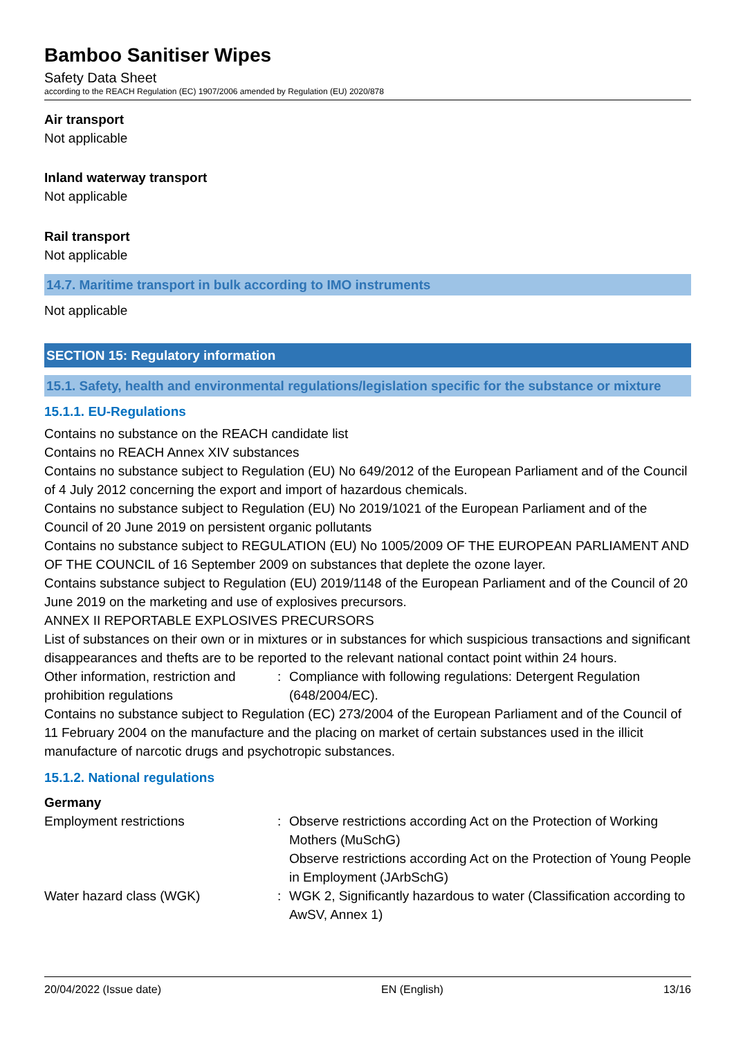Bamboo Sanitiser Wipes
Safety Data Sheet
according to the REACH Regulation (EC) 1907/2006 amended by Regulation (EU) 2020/878
Air transport
Not applicable
Inland waterway transport
Not applicable
Rail transport
Not applicable
14.7. Maritime transport in bulk according to IMO instruments
Not applicable
SECTION 15: Regulatory information
15.1. Safety, health and environmental regulations/legislation specific for the substance or mixture
15.1.1. EU-Regulations
Contains no substance on the REACH candidate list
Contains no REACH Annex XIV substances
Contains no substance subject to Regulation (EU) No 649/2012 of the European Parliament and of the Council of 4 July 2012 concerning the export and import of hazardous chemicals.
Contains no substance subject to Regulation (EU) No 2019/1021 of the European Parliament and of the Council of 20 June 2019 on persistent organic pollutants
Contains no substance subject to REGULATION (EU) No 1005/2009 OF THE EUROPEAN PARLIAMENT AND OF THE COUNCIL of 16 September 2009 on substances that deplete the ozone layer.
Contains substance subject to Regulation (EU) 2019/1148 of the European Parliament and of the Council of 20 June 2019 on the marketing and use of explosives precursors.
ANNEX II REPORTABLE EXPLOSIVES PRECURSORS
List of substances on their own or in mixtures or in substances for which suspicious transactions and significant disappearances and thefts are to be reported to the relevant national contact point within 24 hours.
Other information, restriction and prohibition regulations
: Compliance with following regulations: Detergent Regulation (648/2004/EC).
Contains no substance subject to Regulation (EC) 273/2004 of the European Parliament and of the Council of 11 February 2004 on the manufacture and the placing on market of certain substances used in the illicit manufacture of narcotic drugs and psychotropic substances.
15.1.2. National regulations
Germany
Employment restrictions : Observe restrictions according Act on the Protection of Working Mothers (MuSchG)
Observe restrictions according Act on the Protection of Young People in Employment (JArbSchG)
Water hazard class (WGK) : WGK 2, Significantly hazardous to water (Classification according to AwSV, Annex 1)
20/04/2022 (Issue date) EN (English) 13/16